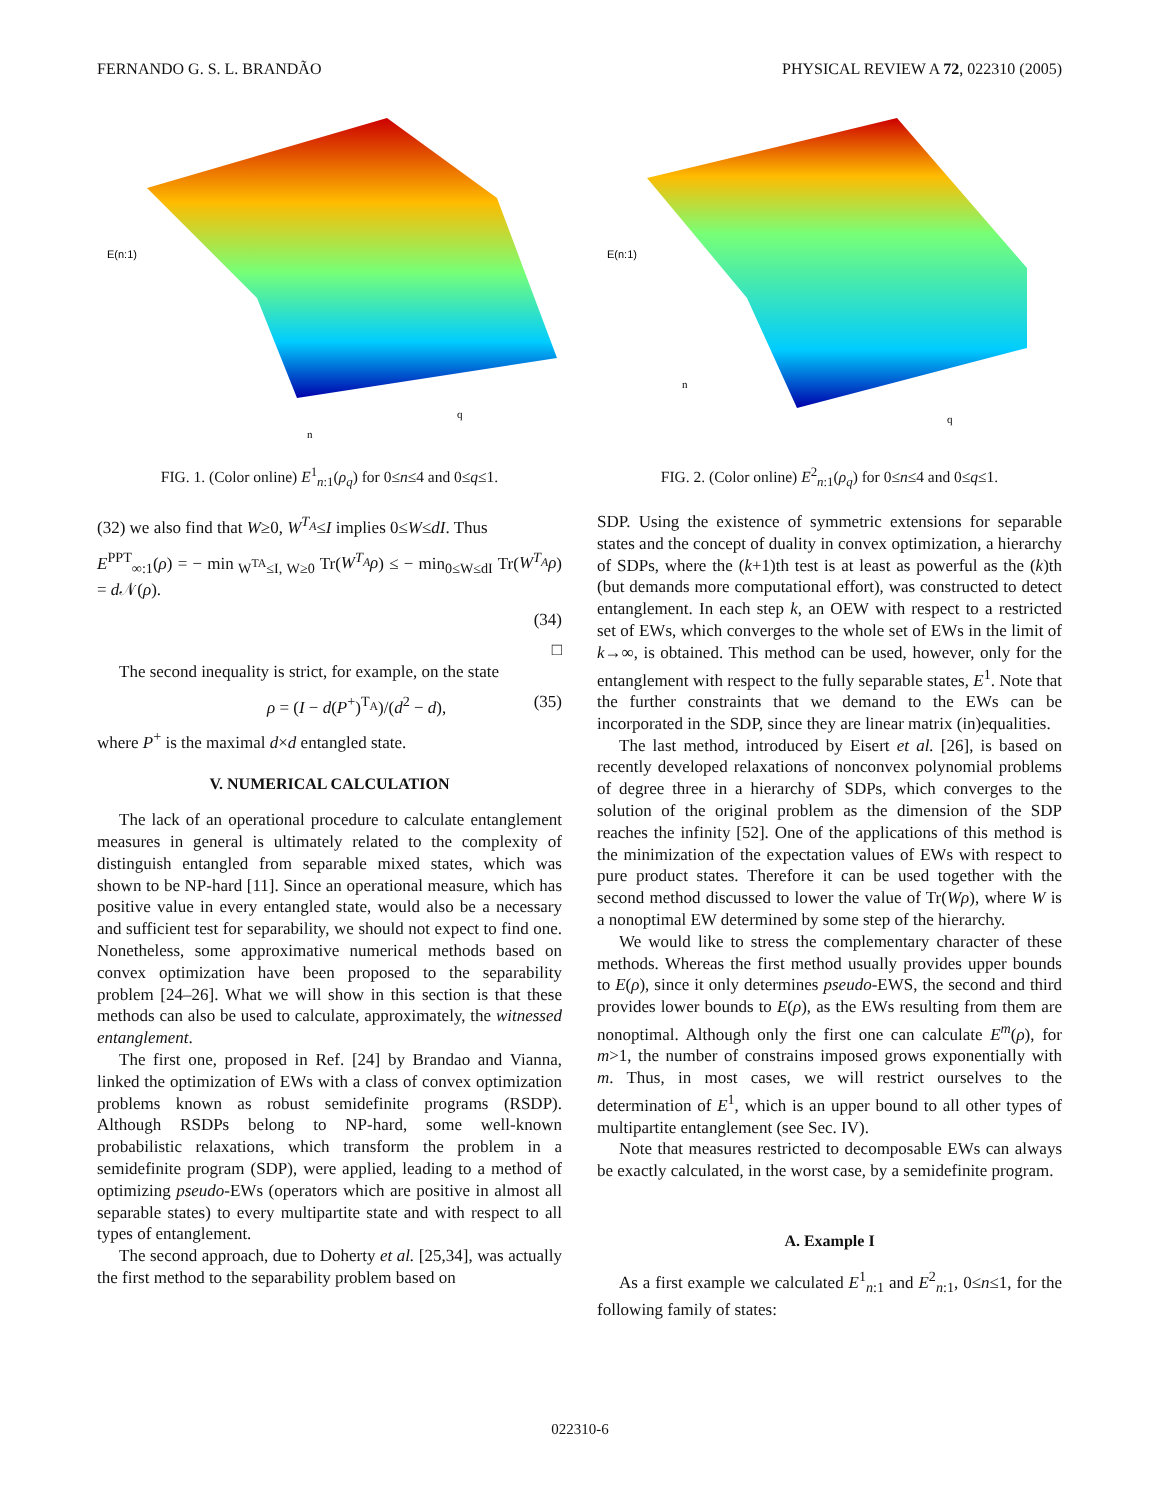FERNANDO G. S. L. BRANDÃO PHYSICAL REVIEW A 72, 022310 (2005)
E(n:1)
n
q
FIG. 1. (Color online) E<sup>1</sup><sub>n:1</sub>(ρ<sub>q</sub>) for 0≤n≤4 and 0≤q≤1.
(32) we also find that W≥0, W<sup>T<sub>A</sub></sup>≤I implies 0≤W≤dI. Thus
E<sup>PPT</sup><sub>∞:1</sub>(ρ) = − min<sub>W<sup>TA</sup>≤I, W≥0</sub> Tr(W<sup>T<sub>A</sub></sup>ρ) ≤ − min<sub>0≤W≤dI</sub> Tr(W<sup>T<sub>A</sub></sup>ρ) = d 𝒩(ρ).
(34)
□
The second inequality is strict, for example, on the state
ρ = (I − d(P<sup>+</sup>)<sup>T<sub>A</sub></sup>)/(d<sup>2</sup> − d), (35)
where P<sup>+</sup> is the maximal d×d entangled state.
V. NUMERICAL CALCULATION
The lack of an operational procedure to calculate entanglement measures in general is ultimately related to the complexity of distinguish entangled from separable mixed states, which was shown to be NP-hard [11]. Since an operational measure, which has positive value in every entangled state, would also be a necessary and sufficient test for separability, we should not expect to find one. Nonetheless, some approximative numerical methods based on convex optimization have been proposed to the separability problem [24–26]. What we will show in this section is that these methods can also be used to calculate, approximately, the witnessed entanglement.
The first one, proposed in Ref. [24] by Brandao and Vianna, linked the optimization of EWs with a class of convex optimization problems known as robust semidefinite programs (RSDP). Although RSDPs belong to NP-hard, some well-known probabilistic relaxations, which transform the problem in a semidefinite program (SDP), were applied, leading to a method of optimizing pseudo-EWs (operators which are positive in almost all separable states) to every multipartite state and with respect to all types of entanglement.
The second approach, due to Doherty et al. [25,34], was actually the first method to the separability problem based on
E(n:1)
n
q
FIG. 2. (Color online) E<sup>2</sup><sub>n:1</sub>(ρ<sub>q</sub>) for 0≤n≤4 and 0≤q≤1.
SDP. Using the existence of symmetric extensions for separable states and the concept of duality in convex optimization, a hierarchy of SDPs, where the (k+1)th test is at least as powerful as the (k)th (but demands more computational effort), was constructed to detect entanglement. In each step k, an OEW with respect to a restricted set of EWs, which converges to the whole set of EWs in the limit of k→∞, is obtained. This method can be used, however, only for the entanglement with respect to the fully separable states, E<sup>1</sup>. Note that the further constraints that we demand to the EWs can be incorporated in the SDP, since they are linear matrix (in)equalities.
The last method, introduced by Eisert et al. [26], is based on recently developed relaxations of nonconvex polynomial problems of degree three in a hierarchy of SDPs, which converges to the solution of the original problem as the dimension of the SDP reaches the infinity [52]. One of the applications of this method is the minimization of the expectation values of EWs with respect to pure product states. Therefore it can be used together with the second method discussed to lower the value of Tr(Wρ), where W is a nonoptimal EW determined by some step of the hierarchy.
We would like to stress the complementary character of these methods. Whereas the first method usually provides upper bounds to E(ρ), since it only determines pseudo-EWS, the second and third provides lower bounds to E(ρ), as the EWs resulting from them are nonoptimal. Although only the first one can calculate E<sup>m</sup>(ρ), for m>1, the number of constrains imposed grows exponentially with m. Thus, in most cases, we will restrict ourselves to the determination of E<sup>1</sup>, which is an upper bound to all other types of multipartite entanglement (see Sec. IV).
Note that measures restricted to decomposable EWs can always be exactly calculated, in the worst case, by a semidefinite program.
A. Example I
As a first example we calculated E<sup>1</sup><sub>n:1</sub> and E<sup>2</sup><sub>n:1</sub>, 0≤n≤1, for the following family of states:
022310-6